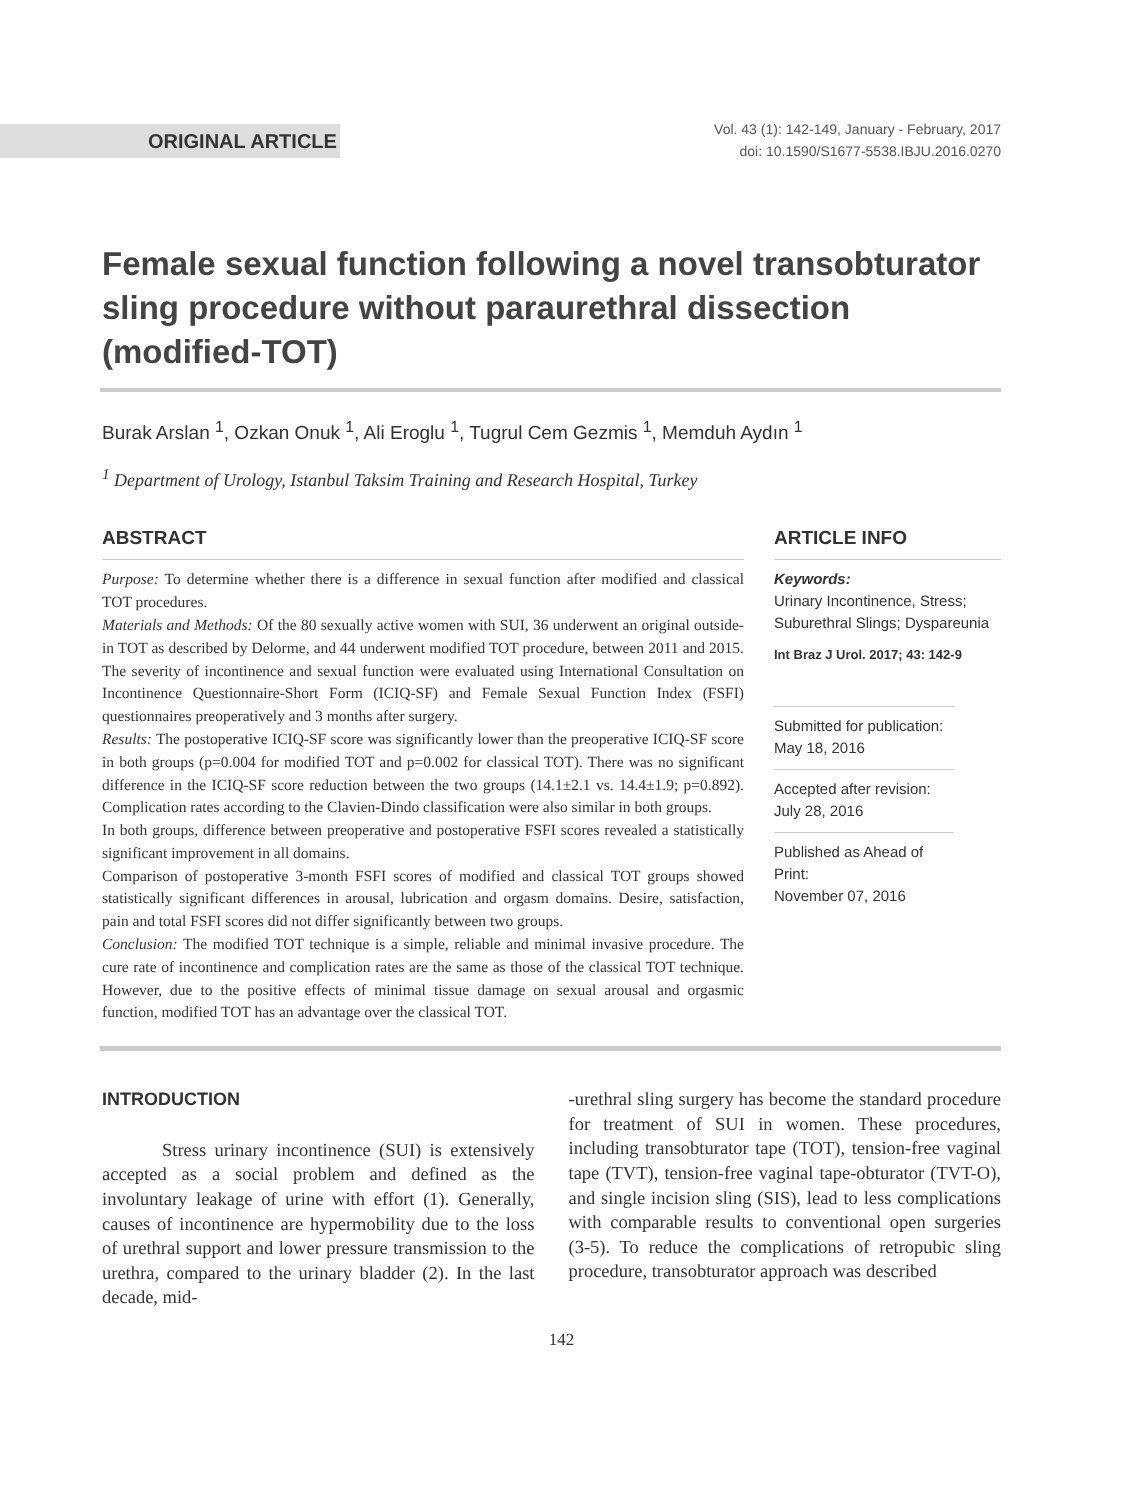ORIGINAL ARTICLE
Vol. 43 (1): 142-149, January - February, 2017
doi: 10.1590/S1677-5538.IBJU.2016.0270
Female sexual function following a novel transobturator sling procedure without paraurethral dissection (modified-TOT)
Burak Arslan <sup>1</sup>, Ozkan Onuk <sup>1</sup>, Ali Eroglu <sup>1</sup>, Tugrul Cem Gezmis <sup>1</sup>, Memduh Aydın <sup>1</sup>
<sup>1</sup> Department of Urology, Istanbul Taksim Training and Research Hospital, Turkey
ABSTRACT
Purpose: To determine whether there is a difference in sexual function after modified and classical TOT procedures.
Materials and Methods: Of the 80 sexually active women with SUI, 36 underwent an original outside-in TOT as described by Delorme, and 44 underwent modified TOT procedure, between 2011 and 2015. The severity of incontinence and sexual function were evaluated using International Consultation on Incontinence Questionnaire-Short Form (ICIQ-SF) and Female Sexual Function Index (FSFI) questionnaires preoperatively and 3 months after surgery.
Results: The postoperative ICIQ-SF score was significantly lower than the preoperative ICIQ-SF score in both groups (p=0.004 for modified TOT and p=0.002 for classical TOT). There was no significant difference in the ICIQ-SF score reduction between the two groups (14.1±2.1 vs. 14.4±1.9; p=0.892). Complication rates according to the Clavien-Dindo classification were also similar in both groups.
In both groups, difference between preoperative and postoperative FSFI scores revealed a statistically significant improvement in all domains.
Comparison of postoperative 3-month FSFI scores of modified and classical TOT groups showed statistically significant differences in arousal, lubrication and orgasm domains. Desire, satisfaction, pain and total FSFI scores did not differ significantly between two groups.
Conclusion: The modified TOT technique is a simple, reliable and minimal invasive procedure. The cure rate of incontinence and complication rates are the same as those of the classical TOT technique. However, due to the positive effects of minimal tissue damage on sexual arousal and orgasmic function, modified TOT has an advantage over the classical TOT.
ARTICLE INFO
Keywords:
Urinary Incontinence, Stress; Suburethral Slings; Dyspareunia
Int Braz J Urol. 2017; 43: 142-9
Submitted for publication:
May 18, 2016
Accepted after revision:
July 28, 2016
Published as Ahead of Print:
November 07, 2016
INTRODUCTION
Stress urinary incontinence (SUI) is extensively accepted as a social problem and defined as the involuntary leakage of urine with effort (1). Generally, causes of incontinence are hypermobility due to the loss of urethral support and lower pressure transmission to the urethra, compared to the urinary bladder (2). In the last decade, mid-
-urethral sling surgery has become the standard procedure for treatment of SUI in women. These procedures, including transobturator tape (TOT), tension-free vaginal tape (TVT), tension-free vaginal tape-obturator (TVT-O), and single incision sling (SIS), lead to less complications with comparable results to conventional open surgeries (3-5). To reduce the complications of retropubic sling procedure, transobturator approach was described
142